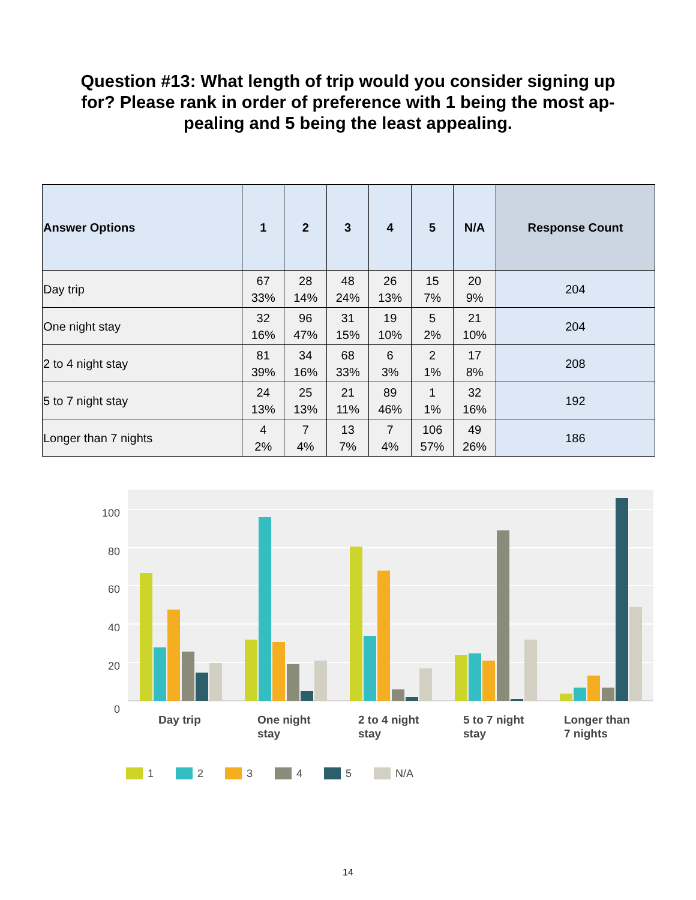Question #13: What length of trip would you consider signing up for? Please rank in order of preference with 1 being the most ap-pealing and 5 being the least appealing.
| Answer Options | 1 | 2 | 3 | 4 | 5 | N/A | Response Count |
| --- | --- | --- | --- | --- | --- | --- | --- |
| Day trip | 67 33% | 28 14% | 48 24% | 26 13% | 15 7% | 20 9% | 204 |
| One night stay | 32 16% | 96 47% | 31 15% | 19 10% | 5 2% | 21 10% | 204 |
| 2 to 4 night stay | 81 39% | 34 16% | 68 33% | 6 3% | 2 1% | 17 8% | 208 |
| 5 to 7 night stay | 24 13% | 25 13% | 21 11% | 89 46% | 1 1% | 32 16% | 192 |
| Longer than 7 nights | 4 2% | 7 4% | 13 7% | 7 4% | 106 57% | 49 26% | 186 |
100
80
60
40
20
0
Day trip
One night
stay
2 to 4 night
stay
5 to 7 night
stay
Longer than
7 nights
1
2
3
4
5
N/A
14